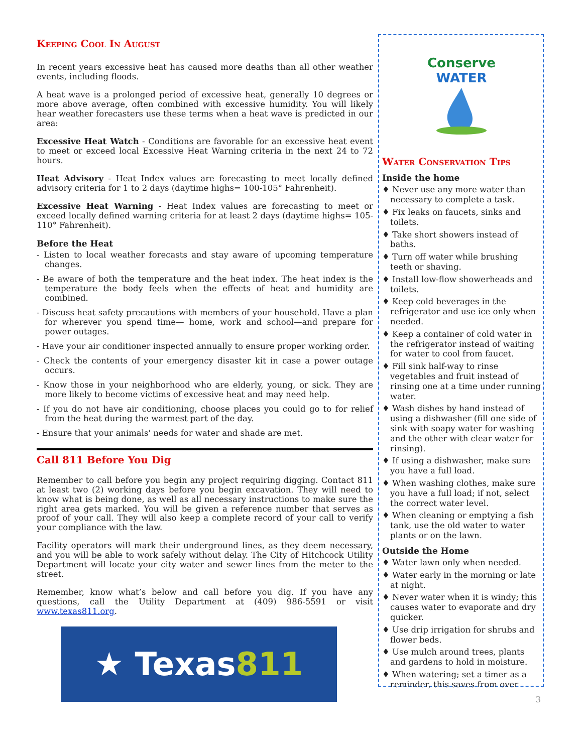Keeping Cool In August
In recent years excessive heat has caused more deaths than all other weather events, including floods.
A heat wave is a prolonged period of excessive heat, generally 10 degrees or more above average, often combined with excessive humidity. You will likely hear weather forecasters use these terms when a heat wave is predicted in our area:
Excessive Heat Watch - Conditions are favorable for an excessive heat event to meet or exceed local Excessive Heat Warning criteria in the next 24 to 72 hours.
Heat Advisory - Heat Index values are forecasting to meet locally defined advisory criteria for 1 to 2 days (daytime highs= 100-105° Fahrenheit).
Excessive Heat Warning - Heat Index values are forecasting to meet or exceed locally defined warning criteria for at least 2 days (daytime highs= 105-110° Fahrenheit).
Before the Heat
- Listen to local weather forecasts and stay aware of upcoming temperature changes.
- Be aware of both the temperature and the heat index. The heat index is the temperature the body feels when the effects of heat and humidity are combined.
- Discuss heat safety precautions with members of your household. Have a plan for wherever you spend time— home, work and school—and prepare for power outages.
- Have your air conditioner inspected annually to ensure proper working order.
- Check the contents of your emergency disaster kit in case a power outage occurs.
- Know those in your neighborhood who are elderly, young, or sick. They are more likely to become victims of excessive heat and may need help.
- If you do not have air conditioning, choose places you could go to for relief from the heat during the warmest part of the day.
- Ensure that your animals' needs for water and shade are met.
Call 811 Before You Dig
Remember to call before you begin any project requiring digging. Contact 811 at least two (2) working days before you begin excavation. They will need to know what is being done, as well as all necessary instructions to make sure the right area gets marked. You will be given a reference number that serves as proof of your call. They will also keep a complete record of your call to verify your compliance with the law.
Facility operators will mark their underground lines, as they deem necessary, and you will be able to work safely without delay. The City of Hitchcock Utility Department will locate your city water and sewer lines from the meter to the street.
Remember, know what’s below and call before you dig. If you have any questions, call the Utility Department at (409) 986-5591 or visit www.texas811.org.
★ Texas 811
Conserve
WATER
Water Conservation Tips
Inside the home
♦ Never use any more water than necessary to complete a task.
♦ Fix leaks on faucets, sinks and toilets.
♦ Take short showers instead of baths.
♦ Turn off water while brushing teeth or shaving.
♦ Install low-flow showerheads and toilets.
♦ Keep cold beverages in the refrigerator and use ice only when needed.
♦ Keep a container of cold water in the refrigerator instead of waiting for water to cool from faucet.
♦ Fill sink half-way to rinse vegetables and fruit instead of rinsing one at a time under running water.
♦ Wash dishes by hand instead of using a dishwasher (fill one side of sink with soapy water for washing and the other with clear water for rinsing).
♦ If using a dishwasher, make sure you have a full load.
♦ When washing clothes, make sure you have a full load; if not, select the correct water level.
♦ When cleaning or emptying a fish tank, use the old water to water plants or on the lawn.
Outside the Home
♦ Water lawn only when needed.
♦ Water early in the morning or late at night.
♦ Never water when it is windy; this causes water to evaporate and dry quicker.
♦ Use drip irrigation for shrubs and flower beds.
♦ Use mulch around trees, plants and gardens to hold in moisture.
♦ When watering; set a timer as a reminder, this saves from over
3